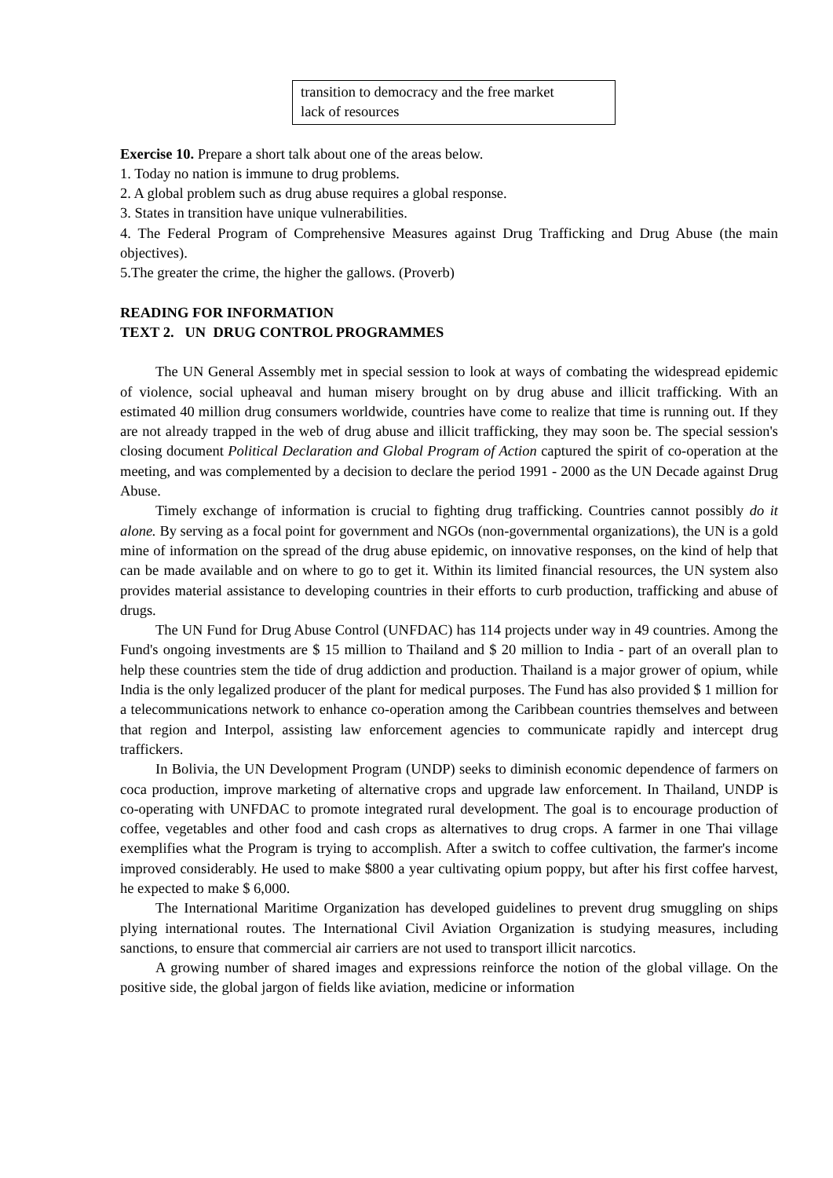transition to democracy and the free market
lack of resources
Exercise 10. Prepare a short talk about one of the areas below.
1. Today no nation is immune to drug problems.
2. A global problem such as drug abuse requires a global response.
3. States in transition have unique vulnerabilities.
4. The Federal Program of Comprehensive Measures against Drug Trafficking and Drug Abuse (the main objectives).
5.The greater the crime, the higher the gallows. (Proverb)
READING FOR INFORMATION
TEXT 2. UN DRUG CONTROL PROGRAMMES
The UN General Assembly met in special session to look at ways of combating the widespread epidemic of violence, social upheaval and human misery brought on by drug abuse and illicit trafficking. With an estimated 40 million drug consumers worldwide, countries have come to realize that time is running out. If they are not already trapped in the web of drug abuse and illicit trafficking, they may soon be. The special session's closing document Political Declaration and Global Program of Action captured the spirit of co-operation at the meeting, and was complemented by a decision to declare the period 1991 - 2000 as the UN Decade against Drug Abuse.
Timely exchange of information is crucial to fighting drug trafficking. Countries cannot possibly do it alone. By serving as a focal point for government and NGOs (non-governmental organizations), the UN is a gold mine of information on the spread of the drug abuse epidemic, on innovative responses, on the kind of help that can be made available and on where to go to get it. Within its limited financial resources, the UN system also provides material assistance to developing countries in their efforts to curb production, trafficking and abuse of drugs.
The UN Fund for Drug Abuse Control (UNFDAC) has 114 projects under way in 49 countries. Among the Fund's ongoing investments are $ 15 million to Thailand and $ 20 million to India - part of an overall plan to help these countries stem the tide of drug addiction and production. Thailand is a major grower of opium, while India is the only legalized producer of the plant for medical purposes. The Fund has also provided $ 1 million for a telecommunications network to enhance co-operation among the Caribbean countries themselves and between that region and Interpol, assisting law enforcement agencies to communicate rapidly and intercept drug traffickers.
In Bolivia, the UN Development Program (UNDP) seeks to diminish economic dependence of farmers on coca production, improve marketing of alternative crops and upgrade law enforcement. In Thailand, UNDP is co-operating with UNFDAC to promote integrated rural development. The goal is to encourage production of coffee, vegetables and other food and cash crops as alternatives to drug crops. A farmer in one Thai village exemplifies what the Program is trying to accomplish. After a switch to coffee cultivation, the farmer's income improved considerably. He used to make $800 a year cultivating opium poppy, but after his first coffee harvest, he expected to make $ 6,000.
The International Maritime Organization has developed guidelines to prevent drug smuggling on ships plying international routes. The International Civil Aviation Organization is studying measures, including sanctions, to ensure that commercial air carriers are not used to transport illicit narcotics.
A growing number of shared images and expressions reinforce the notion of the global village. On the positive side, the global jargon of fields like aviation, medicine or information